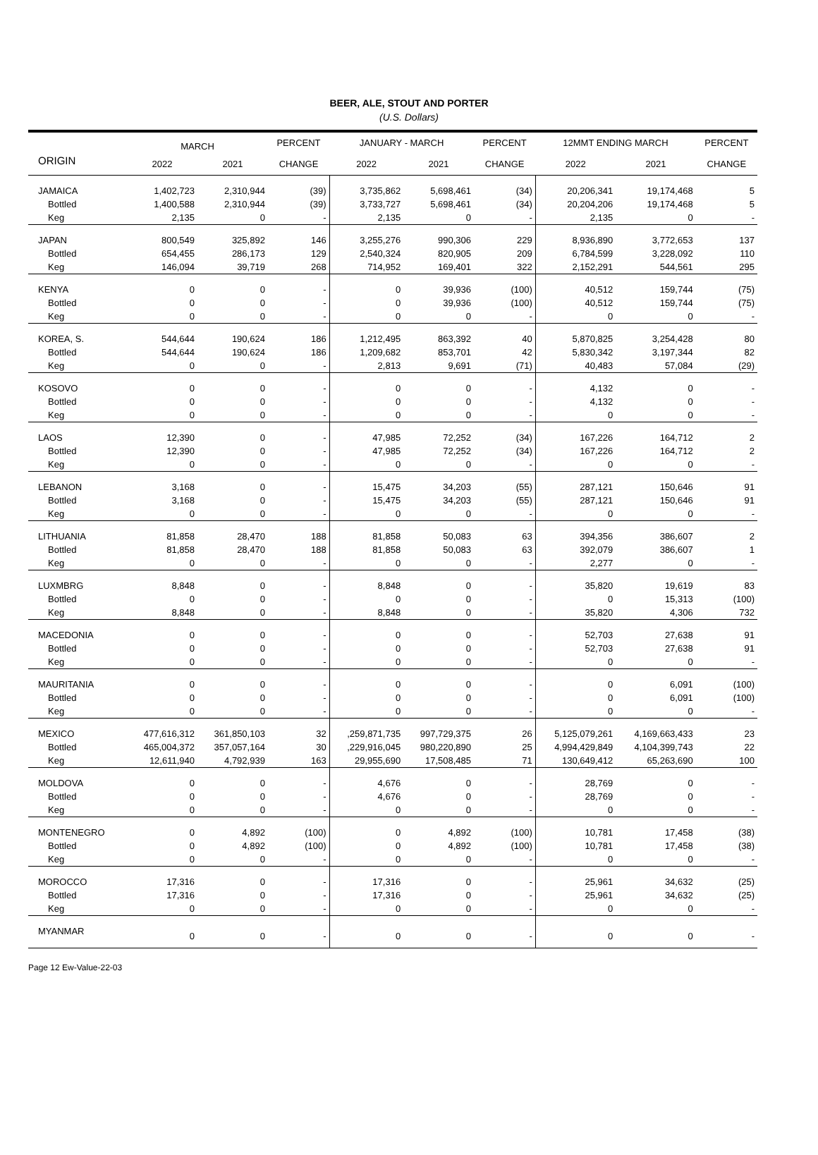BEER, ALE, STOUT AND PORTER
(U.S. Dollars)
| | MARCH | | PERCENT | JANUARY - MARCH | | PERCENT | 12MMT ENDING MARCH | | PERCENT |
| --- | --- | --- | --- | --- | --- | --- | --- | --- | --- |
| ORIGIN | 2022 | 2021 | CHANGE | 2022 | 2021 | CHANGE | 2022 | 2021 | CHANGE |
| JAMAICA | 1,402,723 | 2,310,944 | (39) | 3,735,862 | 5,698,461 | (34) | 20,206,341 | 19,174,468 | 5 |
| Bottled | 1,400,588 | 2,310,944 | (39) | 3,733,727 | 5,698,461 | (34) | 20,204,206 | 19,174,468 | 5 |
| Keg | 2,135 | 0 | - | 2,135 | 0 | - | 2,135 | 0 | - |
| JAPAN | 800,549 | 325,892 | 146 | 3,255,276 | 990,306 | 229 | 8,936,890 | 3,772,653 | 137 |
| Bottled | 654,455 | 286,173 | 129 | 2,540,324 | 820,905 | 209 | 6,784,599 | 3,228,092 | 110 |
| Keg | 146,094 | 39,719 | 268 | 714,952 | 169,401 | 322 | 2,152,291 | 544,561 | 295 |
| KENYA | 0 | 0 | - | 0 | 39,936 | (100) | 40,512 | 159,744 | (75) |
| Bottled | 0 | 0 | - | 0 | 39,936 | (100) | 40,512 | 159,744 | (75) |
| Keg | 0 | 0 | - | 0 | 0 | - | 0 | 0 | - |
| KOREA, S. | 544,644 | 190,624 | 186 | 1,212,495 | 863,392 | 40 | 5,870,825 | 3,254,428 | 80 |
| Bottled | 544,644 | 190,624 | 186 | 1,209,682 | 853,701 | 42 | 5,830,342 | 3,197,344 | 82 |
| Keg | 0 | 0 | - | 2,813 | 9,691 | (71) | 40,483 | 57,084 | (29) |
| KOSOVO | 0 | 0 | - | 0 | 0 | - | 4,132 | 0 | - |
| Bottled | 0 | 0 | - | 0 | 0 | - | 4,132 | 0 | - |
| Keg | 0 | 0 | - | 0 | 0 | - | 0 | 0 | - |
| LAOS | 12,390 | 0 | - | 47,985 | 72,252 | (34) | 167,226 | 164,712 | 2 |
| Bottled | 12,390 | 0 | - | 47,985 | 72,252 | (34) | 167,226 | 164,712 | 2 |
| Keg | 0 | 0 | - | 0 | 0 | - | 0 | 0 | - |
| LEBANON | 3,168 | 0 | - | 15,475 | 34,203 | (55) | 287,121 | 150,646 | 91 |
| Bottled | 3,168 | 0 | - | 15,475 | 34,203 | (55) | 287,121 | 150,646 | 91 |
| Keg | 0 | 0 | - | 0 | 0 | - | 0 | 0 | - |
| LITHUANIA | 81,858 | 28,470 | 188 | 81,858 | 50,083 | 63 | 394,356 | 386,607 | 2 |
| Bottled | 81,858 | 28,470 | 188 | 81,858 | 50,083 | 63 | 392,079 | 386,607 | 1 |
| Keg | 0 | 0 | - | 0 | 0 | - | 2,277 | 0 | - |
| LUXMBRG | 8,848 | 0 | - | 8,848 | 0 | - | 35,820 | 19,619 | 83 |
| Bottled | 0 | 0 | - | 0 | 0 | - | 0 | 15,313 | (100) |
| Keg | 8,848 | 0 | - | 8,848 | 0 | - | 35,820 | 4,306 | 732 |
| MACEDONIA | 0 | 0 | - | 0 | 0 | - | 52,703 | 27,638 | 91 |
| Bottled | 0 | 0 | - | 0 | 0 | - | 52,703 | 27,638 | 91 |
| Keg | 0 | 0 | - | 0 | 0 | - | 0 | 0 | - |
| MAURITANIA | 0 | 0 | - | 0 | 0 | - | 0 | 6,091 | (100) |
| Bottled | 0 | 0 | - | 0 | 0 | - | 0 | 6,091 | (100) |
| Keg | 0 | 0 | - | 0 | 0 | - | 0 | 0 | - |
| MEXICO | 477,616,312 | 361,850,103 | 32 | ,259,871,735 | 997,729,375 | 26 | 5,125,079,261 | 4,169,663,433 | 23 |
| Bottled | 465,004,372 | 357,057,164 | 30 | ,229,916,045 | 980,220,890 | 25 | 4,994,429,849 | 4,104,399,743 | 22 |
| Keg | 12,611,940 | 4,792,939 | 163 | 29,955,690 | 17,508,485 | 71 | 130,649,412 | 65,263,690 | 100 |
| MOLDOVA | 0 | 0 | - | 4,676 | 0 | - | 28,769 | 0 | - |
| Bottled | 0 | 0 | - | 4,676 | 0 | - | 28,769 | 0 | - |
| Keg | 0 | 0 | - | 0 | 0 | - | 0 | 0 | - |
| MONTENEGRO | 0 | 4,892 | (100) | 0 | 4,892 | (100) | 10,781 | 17,458 | (38) |
| Bottled | 0 | 4,892 | (100) | 0 | 4,892 | (100) | 10,781 | 17,458 | (38) |
| Keg | 0 | 0 | - | 0 | 0 | - | 0 | 0 | - |
| MOROCCO | 17,316 | 0 | - | 17,316 | 0 | - | 25,961 | 34,632 | (25) |
| Bottled | 17,316 | 0 | - | 17,316 | 0 | - | 25,961 | 34,632 | (25) |
| Keg | 0 | 0 | - | 0 | 0 | - | 0 | 0 | - |
| MYANMAR | 0 | 0 | - | 0 | 0 | - | 0 | 0 | - |
Page 12 Ew-Value-22-03